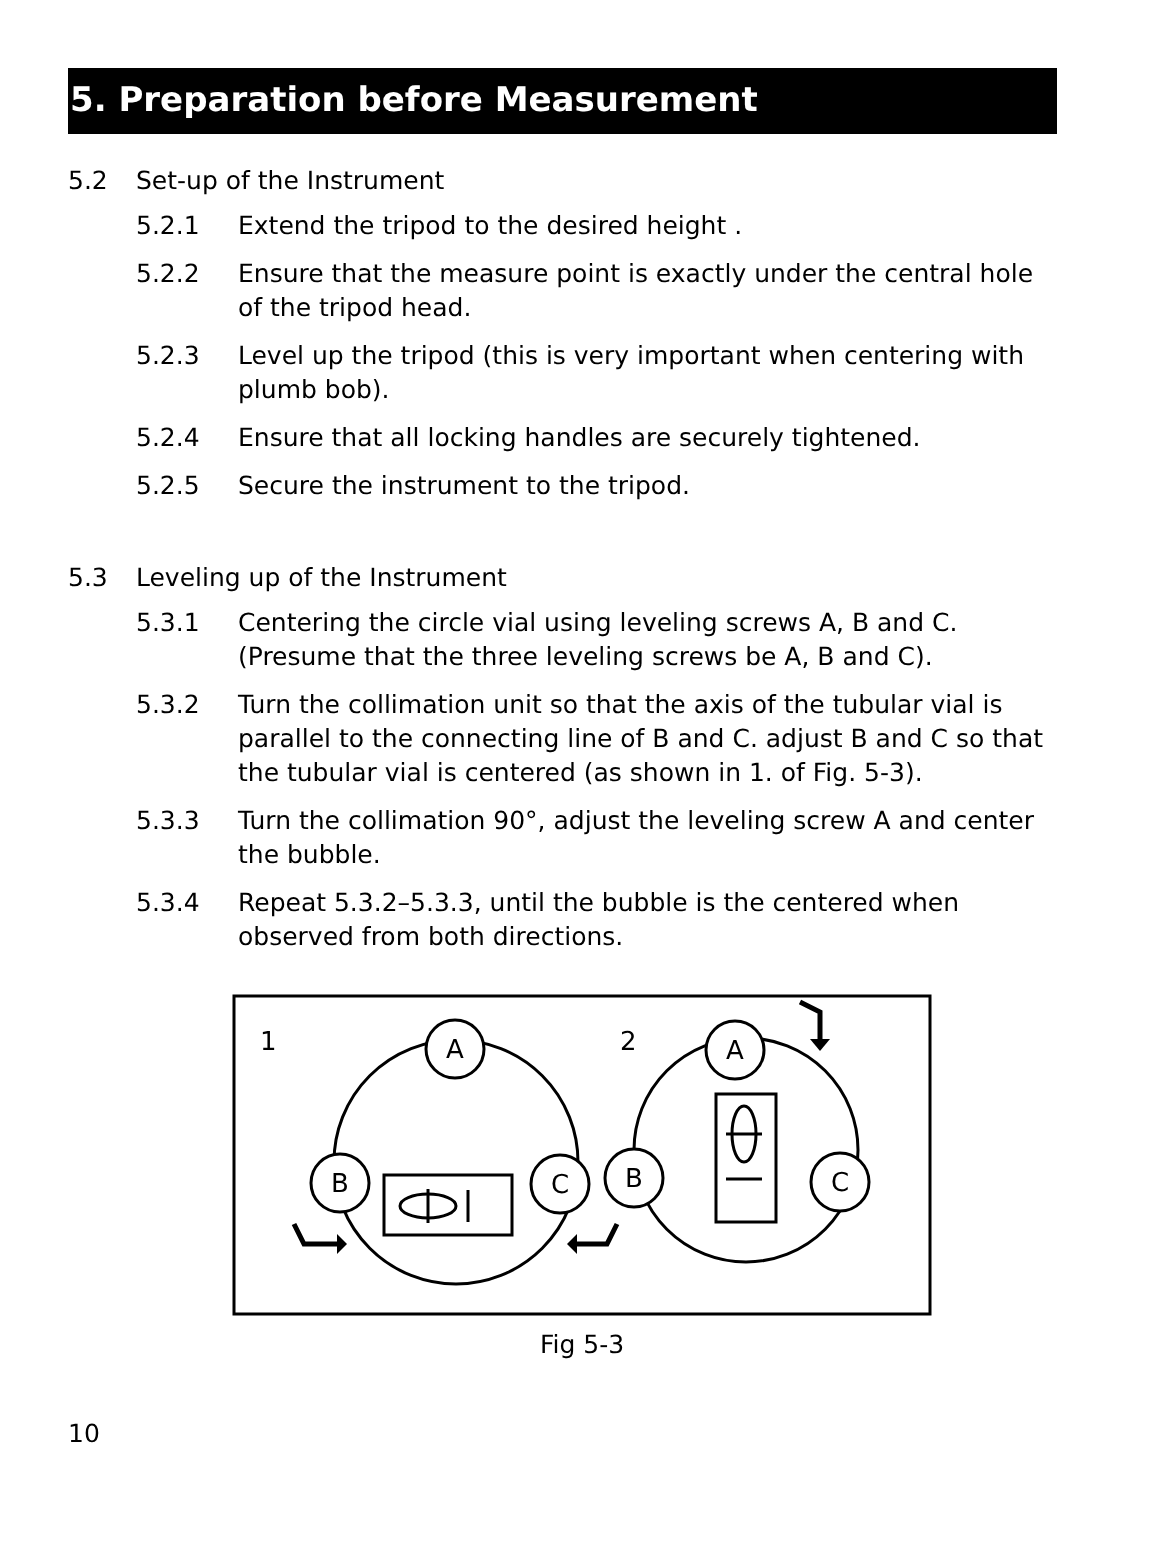5. Preparation before Measurement
5.2 Set-up of the Instrument
5.2.1 Extend the tripod to the desired height .
5.2.2 Ensure that the measure point is exactly under the central hole of the tripod head.
5.2.3 Level up the tripod (this is very important when centering with plumb bob).
5.2.4 Ensure that all locking handles are securely tightened.
5.2.5 Secure the instrument to the tripod.
5.3 Leveling up of the Instrument
5.3.1 Centering the circle vial using leveling screws A, B and C. (Presume that the three leveling screws be A, B and C).
5.3.2 Turn the collimation unit so that the axis of the tubular vial is parallel to the connecting line of B and C. adjust B and C so that the tubular vial is centered (as shown in 1. of Fig. 5-3).
5.3.3 Turn the collimation 90°, adjust the leveling screw A and center the bubble.
5.3.4 Repeat 5.3.2–5.3.3, until the bubble is the centered when observed from both directions.
1
2
A
B
C
A
B
C
Fig 5-3
10